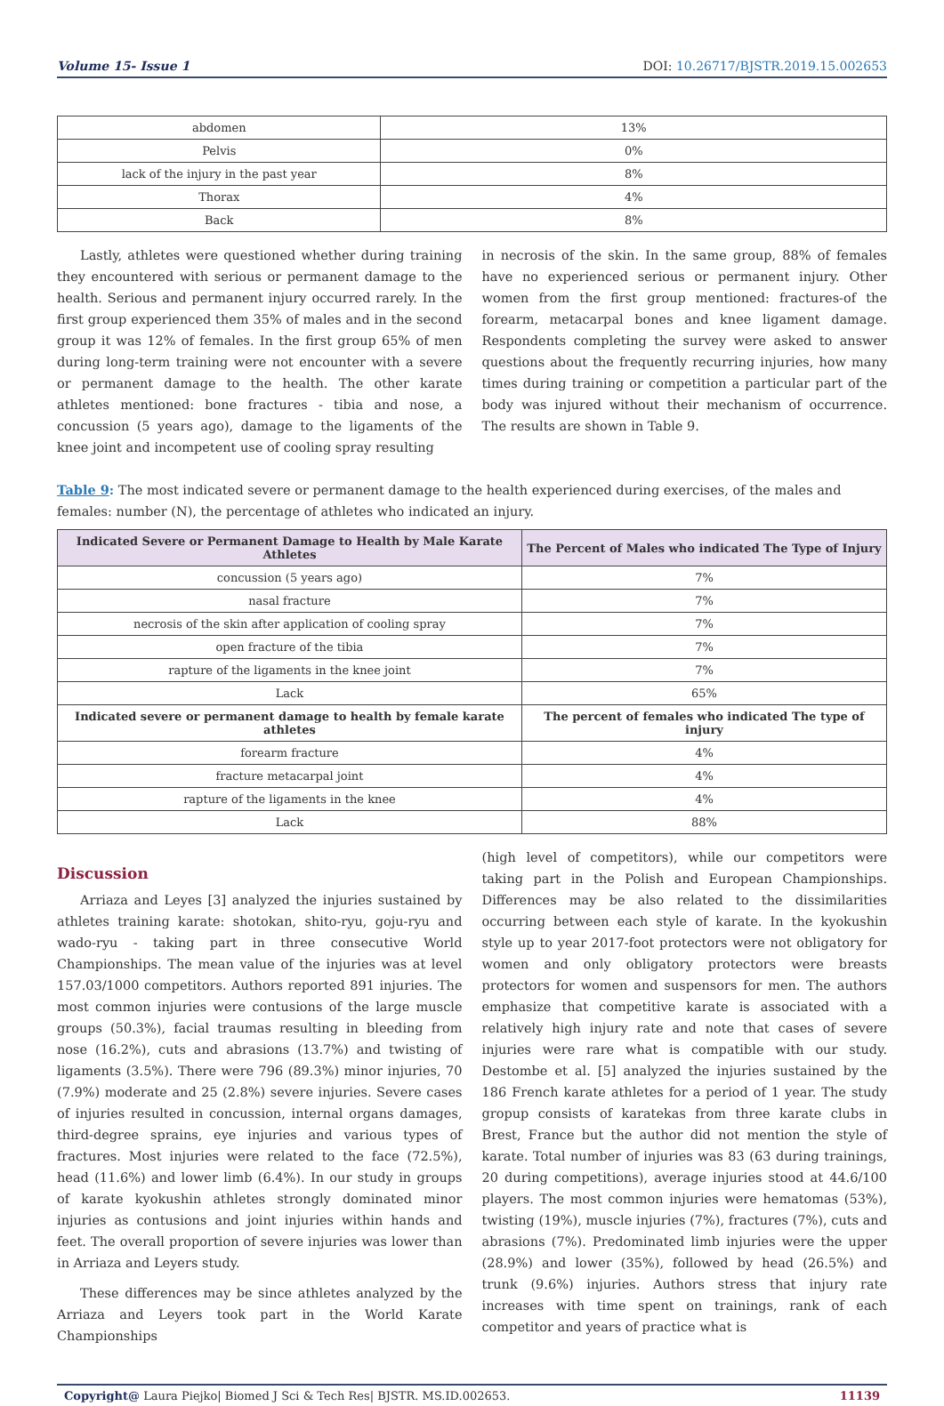Volume 15- Issue 1 DOI: 10.26717/BJSTR.2019.15.002653
| abdomen | 13% |
| Pelvis | 0% |
| lack of the injury in the past year | 8% |
| Thorax | 4% |
| Back | 8% |
Lastly, athletes were questioned whether during training they encountered with serious or permanent damage to the health. Serious and permanent injury occurred rarely. In the first group experienced them 35% of males and in the second group it was 12% of females. In the first group 65% of men during long-term training were not encounter with a severe or permanent damage to the health. The other karate athletes mentioned: bone fractures - tibia and nose, a concussion (5 years ago), damage to the ligaments of the knee joint and incompetent use of cooling spray resulting
in necrosis of the skin. In the same group, 88% of females have no experienced serious or permanent injury. Other women from the first group mentioned: fractures-of the forearm, metacarpal bones and knee ligament damage. Respondents completing the survey were asked to answer questions about the frequently recurring injuries, how many times during training or competition a particular part of the body was injured without their mechanism of occurrence. The results are shown in Table 9.
Table 9: The most indicated severe or permanent damage to the health experienced during exercises, of the males and females: number (N), the percentage of athletes who indicated an injury.
| Indicated Severe or Permanent Damage to Health by Male Karate Athletes | The Percent of Males who indicated The Type of Injury |
| --- | --- |
| concussion (5 years ago) | 7% |
| nasal fracture | 7% |
| necrosis of the skin after application of cooling spray | 7% |
| open fracture of the tibia | 7% |
| rapture of the ligaments in the knee joint | 7% |
| Lack | 65% |
| Indicated severe or permanent damage to health by female karate athletes | The percent of females who indicated The type of injury |
| forearm fracture | 4% |
| fracture metacarpal joint | 4% |
| rapture of the ligaments in the knee | 4% |
| Lack | 88% |
Discussion
Arriaza and Leyes [3] analyzed the injuries sustained by athletes training karate: shotokan, shito-ryu, goju-ryu and wado-ryu - taking part in three consecutive World Championships. The mean value of the injuries was at level 157.03/1000 competitors. Authors reported 891 injuries. The most common injuries were contusions of the large muscle groups (50.3%), facial traumas resulting in bleeding from nose (16.2%), cuts and abrasions (13.7%) and twisting of ligaments (3.5%). There were 796 (89.3%) minor injuries, 70 (7.9%) moderate and 25 (2.8%) severe injuries. Severe cases of injuries resulted in concussion, internal organs damages, third-degree sprains, eye injuries and various types of fractures. Most injuries were related to the face (72.5%), head (11.6%) and lower limb (6.4%). In our study in groups of karate kyokushin athletes strongly dominated minor injuries as contusions and joint injuries within hands and feet. The overall proportion of severe injuries was lower than in Arriaza and Leyers study.
These differences may be since athletes analyzed by the Arriaza and Leyers took part in the World Karate Championships
(high level of competitors), while our competitors were taking part in the Polish and European Championships. Differences may be also related to the dissimilarities occurring between each style of karate. In the kyokushin style up to year 2017-foot protectors were not obligatory for women and only obligatory protectors were breasts protectors for women and suspensors for men. The authors emphasize that competitive karate is associated with a relatively high injury rate and note that cases of severe injuries were rare what is compatible with our study. Destombe et al. [5] analyzed the injuries sustained by the 186 French karate athletes for a period of 1 year. The study gropup consists of karatekas from three karate clubs in Brest, France but the author did not mention the style of karate. Total number of injuries was 83 (63 during trainings, 20 during competitions), average injuries stood at 44.6/100 players. The most common injuries were hematomas (53%), twisting (19%), muscle injuries (7%), fractures (7%), cuts and abrasions (7%). Predominated limb injuries were the upper (28.9%) and lower (35%), followed by head (26.5%) and trunk (9.6%) injuries. Authors stress that injury rate increases with time spent on trainings, rank of each competitor and years of practice what is
Copyright@ Laura Piejko| Biomed J Sci & Tech Res| BJSTR. MS.ID.002653. 11139